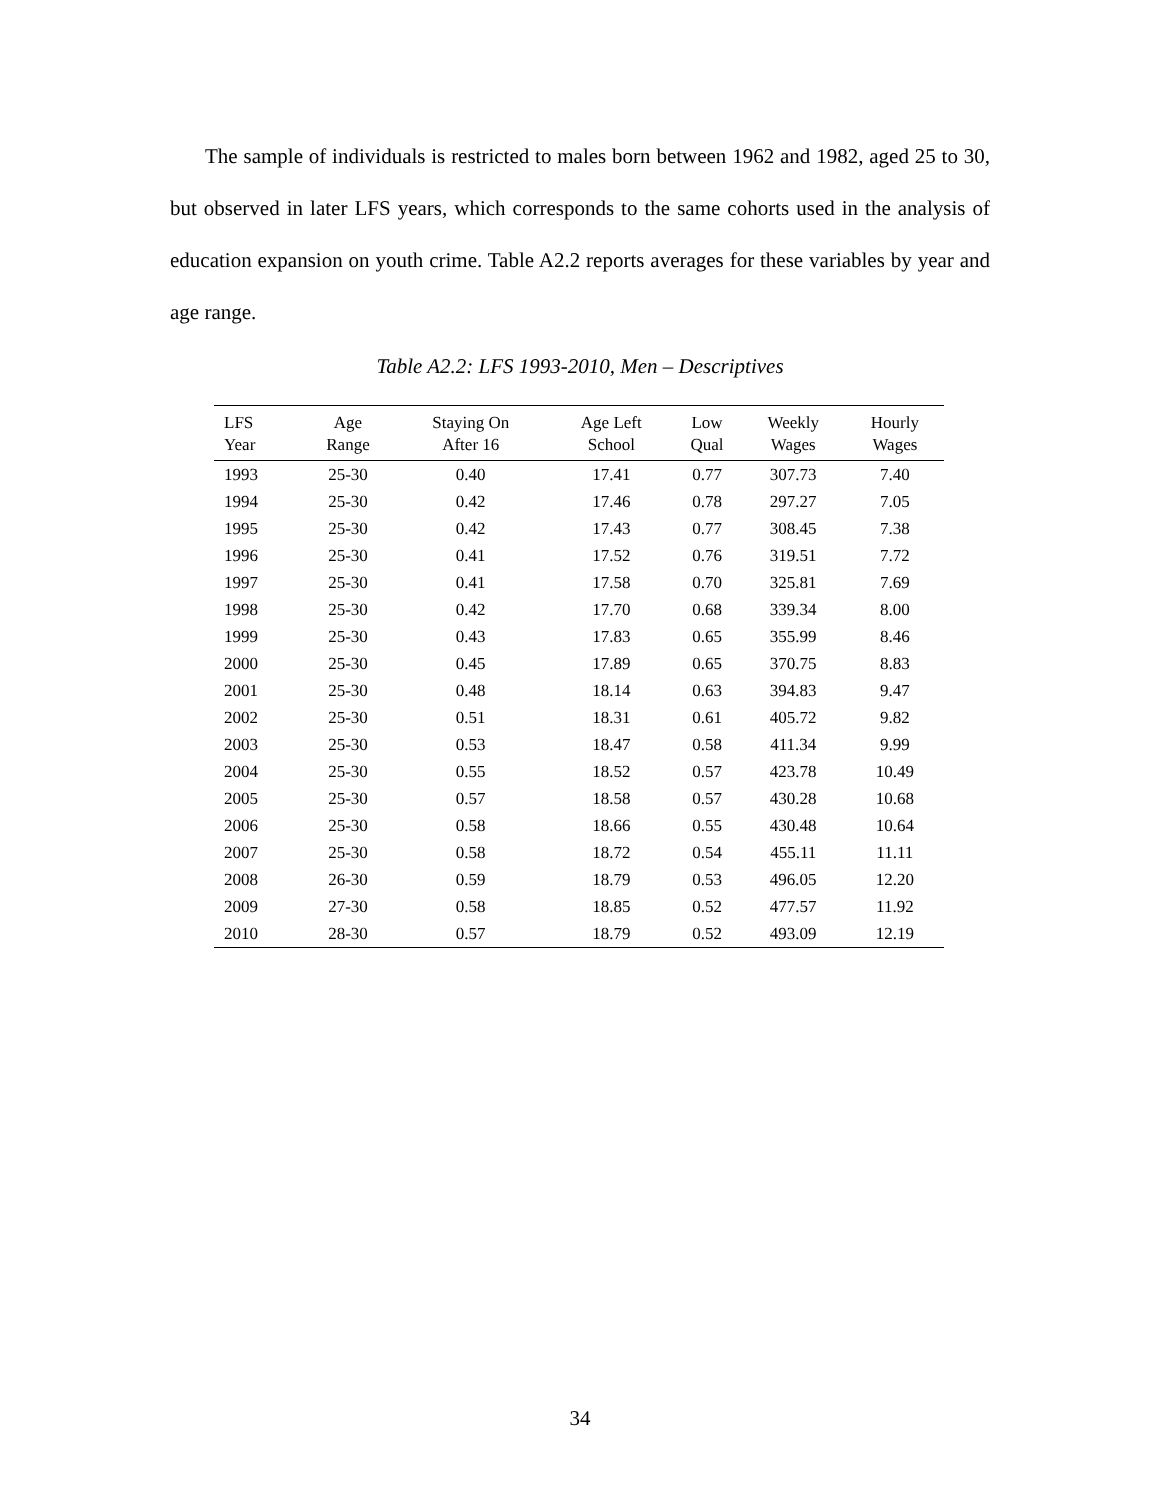The sample of individuals is restricted to males born between 1962 and 1982, aged 25 to 30, but observed in later LFS years, which corresponds to the same cohorts used in the analysis of education expansion on youth crime. Table A2.2 reports averages for these variables by year and age range.
Table A2.2: LFS 1993-2010, Men – Descriptives
| LFS Year | Age Range | Staying On After 16 | Age Left School | Low Qual | Weekly Wages | Hourly Wages |
| --- | --- | --- | --- | --- | --- | --- |
| 1993 | 25-30 | 0.40 | 17.41 | 0.77 | 307.73 | 7.40 |
| 1994 | 25-30 | 0.42 | 17.46 | 0.78 | 297.27 | 7.05 |
| 1995 | 25-30 | 0.42 | 17.43 | 0.77 | 308.45 | 7.38 |
| 1996 | 25-30 | 0.41 | 17.52 | 0.76 | 319.51 | 7.72 |
| 1997 | 25-30 | 0.41 | 17.58 | 0.70 | 325.81 | 7.69 |
| 1998 | 25-30 | 0.42 | 17.70 | 0.68 | 339.34 | 8.00 |
| 1999 | 25-30 | 0.43 | 17.83 | 0.65 | 355.99 | 8.46 |
| 2000 | 25-30 | 0.45 | 17.89 | 0.65 | 370.75 | 8.83 |
| 2001 | 25-30 | 0.48 | 18.14 | 0.63 | 394.83 | 9.47 |
| 2002 | 25-30 | 0.51 | 18.31 | 0.61 | 405.72 | 9.82 |
| 2003 | 25-30 | 0.53 | 18.47 | 0.58 | 411.34 | 9.99 |
| 2004 | 25-30 | 0.55 | 18.52 | 0.57 | 423.78 | 10.49 |
| 2005 | 25-30 | 0.57 | 18.58 | 0.57 | 430.28 | 10.68 |
| 2006 | 25-30 | 0.58 | 18.66 | 0.55 | 430.48 | 10.64 |
| 2007 | 25-30 | 0.58 | 18.72 | 0.54 | 455.11 | 11.11 |
| 2008 | 26-30 | 0.59 | 18.79 | 0.53 | 496.05 | 12.20 |
| 2009 | 27-30 | 0.58 | 18.85 | 0.52 | 477.57 | 11.92 |
| 2010 | 28-30 | 0.57 | 18.79 | 0.52 | 493.09 | 12.19 |
34